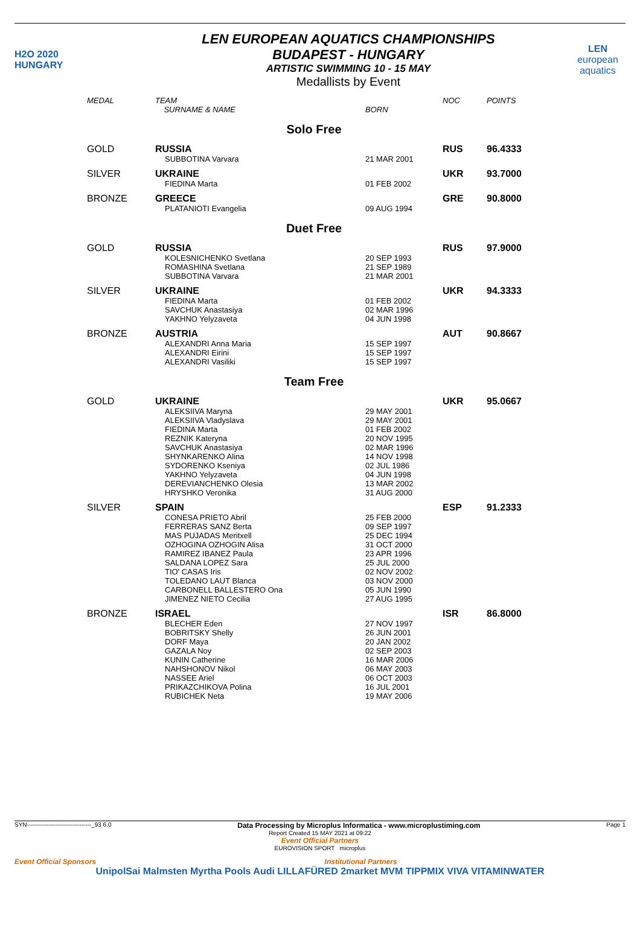H2O 2020
HUNGARY
LEN EUROPEAN AQUATICS CHAMPIONSHIPS
BUDAPEST - HUNGARY
ARTISTIC SWIMMING 10 - 15 MAY
Medallists by Event
LEN
european aquatics
| MEDAL | TEAM SURNAME & NAME | BORN | NOC | POINTS |
| --- | --- | --- | --- | --- |
| Solo Free | | | | |
| GOLD | RUSSIA | | RUS | 96.4333 |
| | SUBBOTINA Varvara | 21 MAR 2001 | | |
| SILVER | UKRAINE | | UKR | 93.7000 |
| | FIEDINA Marta | 01 FEB 2002 | | |
| BRONZE | GREECE | | GRE | 90.8000 |
| | PLATANIOTI Evangelia | 09 AUG 1994 | | |
| Duet Free | | | | |
| GOLD | RUSSIA | | RUS | 97.9000 |
| | KOLESNICHENKO Svetlana ROMASHINA Svetlana SUBBOTINA Varvara | 20 SEP 1993 21 SEP 1989 21 MAR 2001 | | |
| SILVER | UKRAINE | | UKR | 94.3333 |
| | FIEDINA Marta SAVCHUK Anastasiya YAKHNO Yelyzaveta | 01 FEB 2002 02 MAR 1996 04 JUN 1998 | | |
| BRONZE | AUSTRIA | | AUT | 90.8667 |
| | ALEXANDRI Anna Maria ALEXANDRI Eirini ALEXANDRI Vasiliki | 15 SEP 1997 15 SEP 1997 15 SEP 1997 | | |
| Team Free | | | | |
| GOLD | UKRAINE | | UKR | 95.0667 |
| | ALEKSIIVA Maryna ALEKSIIVA Vladyslava FIEDINA Marta REZNIK Kateryna SAVCHUK Anastasiya SHYNKARENKO Alina SYDORENKO Kseniya YAKHNO Yelyzaveta DEREVIANCHENKO Olesia HRYSHKO Veronika | 29 MAY 2001 29 MAY 2001 01 FEB 2002 20 NOV 1995 02 MAR 1996 14 NOV 1998 02 JUL 1986 04 JUN 1998 13 MAR 2002 31 AUG 2000 | | |
| SILVER | SPAIN | | ESP | 91.2333 |
| | CONESA PRIETO Abril FERRERAS SANZ Berta MAS PUJADAS Meritxell OZHOGINA OZHOGIN Alisa RAMIREZ IBANEZ Paula SALDANA LOPEZ Sara TIO' CASAS Iris TOLEDANO LAUT Blanca CARBONELL BALLESTERO Ona JIMENEZ NIETO Cecilia | 25 FEB 2000 09 SEP 1997 25 DEC 1994 31 OCT 2000 23 APR 1996 25 JUL 2000 02 NOV 2002 03 NOV 2000 05 JUN 1990 27 AUG 1995 | | |
| BRONZE | ISRAEL | | ISR | 86.8000 |
| | BLECHER Eden BOBRITSKY Shelly DORF Maya GAZALA Noy KUNIN Catherine NAHSHONOV Nikol NASSEE Ariel PRIKAZCHIKOVA Polina RUBICHEK Neta | 27 NOV 1997 26 JUN 2001 20 JAN 2002 02 SEP 2003 16 MAR 2006 06 MAY 2003 06 OCT 2003 16 JUL 2001 19 MAY 2006 | | |
SYN--------------------------------_93 6.0 Data Processing by Microplus Informatica - www.microplustiming.com Page 1
Report Created 15 MAY 2021 at 09:22
Event Official Partners
EUROVISION SPORT microplus
Event Official Sponsors Institutional Partners
UnipolSai Malmsten Myrtha Pools Audi LILLAFÜRED 2market MVM TIPPMIX VIVA VITAMINWATER